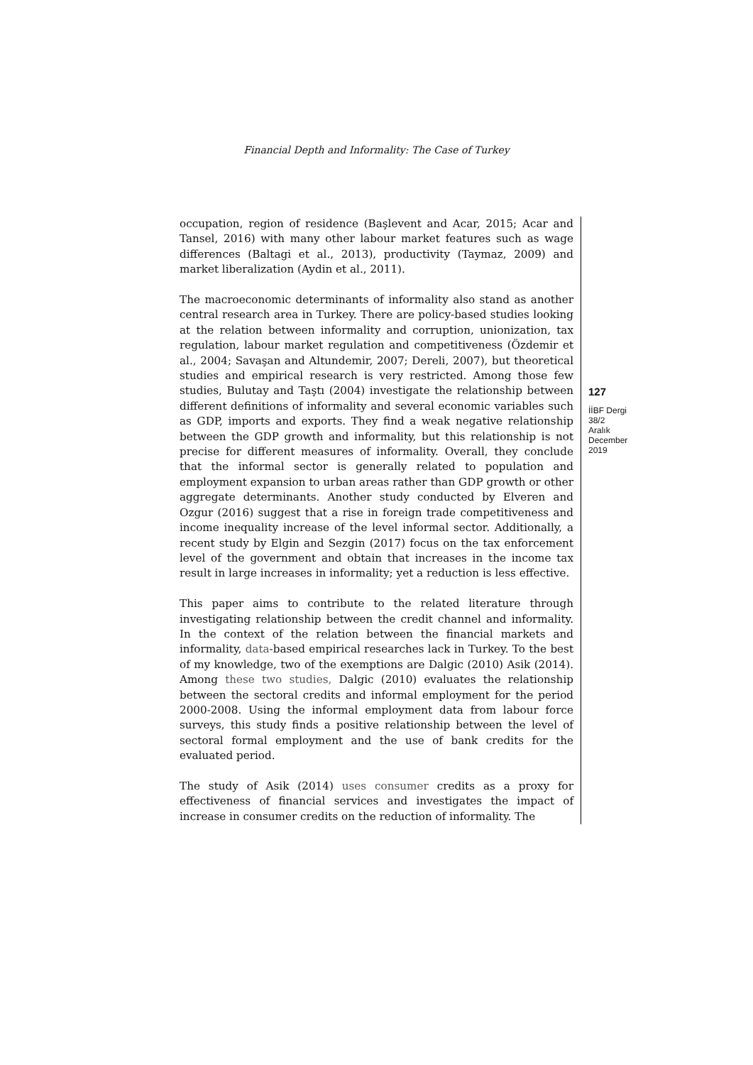Financial Depth and Informality: The Case of Turkey
occupation, region of residence (Başlevent and Acar, 2015; Acar and Tansel, 2016) with many other labour market features such as wage differences (Baltagi et al., 2013), productivity (Taymaz, 2009) and market liberalization (Aydin et al., 2011).
The macroeconomic determinants of informality also stand as another central research area in Turkey. There are policy-based studies looking at the relation between informality and corruption, unionization, tax regulation, labour market regulation and competitiveness (Özdemir et al., 2004; Savaşan and Altundemir, 2007; Dereli, 2007), but theoretical studies and empirical research is very restricted. Among those few studies, Bulutay and Taştı (2004) investigate the relationship between different definitions of informality and several economic variables such as GDP, imports and exports. They find a weak negative relationship between the GDP growth and informality, but this relationship is not precise for different measures of informality. Overall, they conclude that the informal sector is generally related to population and employment expansion to urban areas rather than GDP growth or other aggregate determinants. Another study conducted by Elveren and Ozgur (2016) suggest that a rise in foreign trade competitiveness and income inequality increase of the level informal sector. Additionally, a recent study by Elgin and Sezgin (2017) focus on the tax enforcement level of the government and obtain that increases in the income tax result in large increases in informality; yet a reduction is less effective.
This paper aims to contribute to the related literature through investigating relationship between the credit channel and informality. In the context of the relation between the financial markets and informality, data-based empirical researches lack in Turkey. To the best of my knowledge, two of the exemptions are Dalgic (2010) Asik (2014). Among these two studies, Dalgic (2010) evaluates the relationship between the sectoral credits and informal employment for the period 2000-2008. Using the informal employment data from labour force surveys, this study finds a positive relationship between the level of sectoral formal employment and the use of bank credits for the evaluated period.
The study of Asik (2014) uses consumer credits as a proxy for effectiveness of financial services and investigates the impact of increase in consumer credits on the reduction of informality. The
127
İİBF Dergi
38/2
Aralık
December
2019